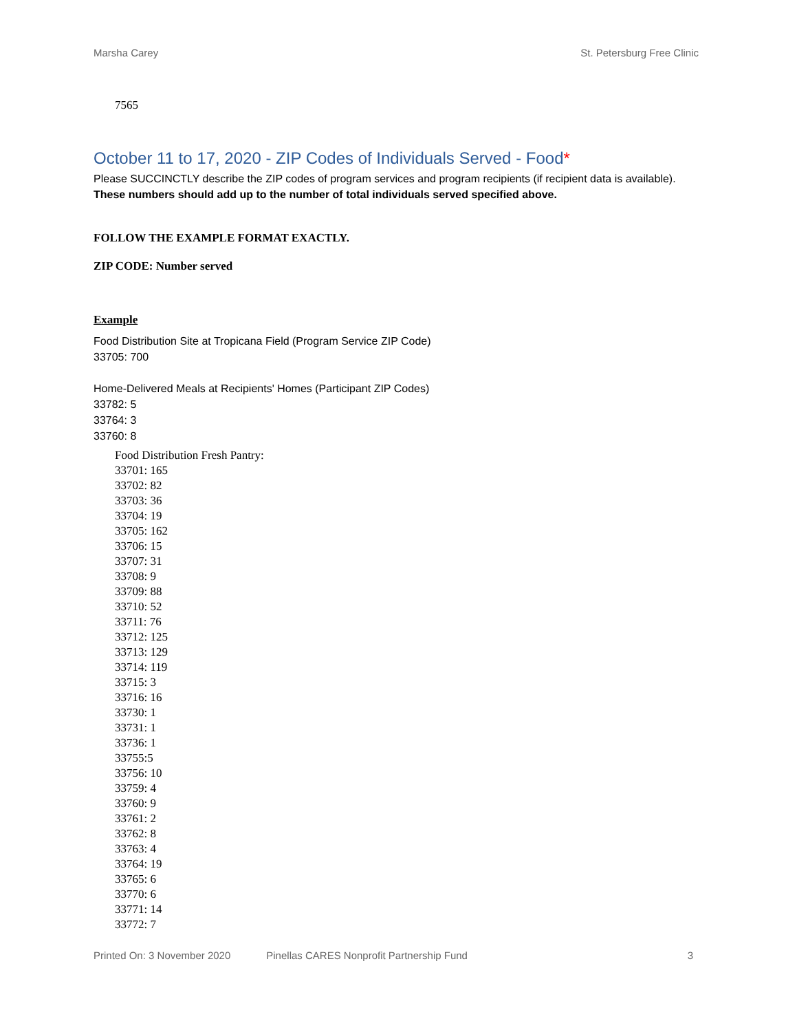Marsha Carey St. Petersburg Free Clinic
7565
October 11 to 17, 2020 - ZIP Codes of Individuals Served - Food*
Please SUCCINCTLY describe the ZIP codes of program services and program recipients (if recipient data is available). These numbers should add up to the number of total individuals served specified above.
FOLLOW THE EXAMPLE FORMAT EXACTLY.
ZIP CODE: Number served
Example
Food Distribution Site at Tropicana Field (Program Service ZIP Code)
33705: 700
Home-Delivered Meals at Recipients' Homes (Participant ZIP Codes)
33782: 5
33764: 3
33760: 8
Food Distribution Fresh Pantry:
33701: 165
33702: 82
33703: 36
33704: 19
33705: 162
33706: 15
33707: 31
33708: 9
33709: 88
33710: 52
33711: 76
33712: 125
33713: 129
33714: 119
33715: 3
33716: 16
33730: 1
33731: 1
33736: 1
33755:5
33756: 10
33759: 4
33760: 9
33761: 2
33762: 8
33763: 4
33764: 19
33765: 6
33770: 6
33771: 14
33772: 7
Printed On: 3 November 2020 Pinellas CARES Nonprofit Partnership Fund 3